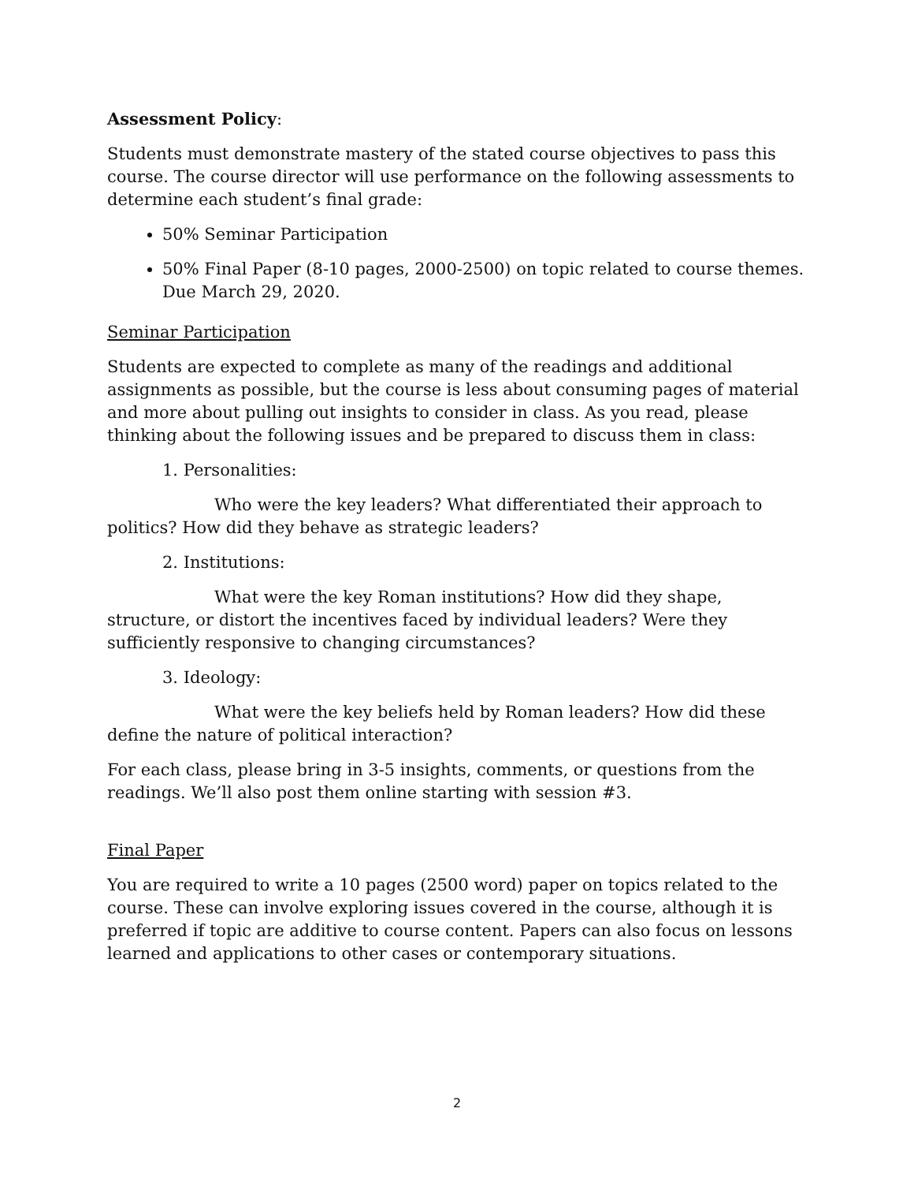Assessment Policy:
Students must demonstrate mastery of the stated course objectives to pass this course. The course director will use performance on the following assessments to determine each student’s final grade:
50% Seminar Participation
50% Final Paper (8-10 pages, 2000-2500) on topic related to course themes. Due March 29, 2020.
Seminar Participation
Students are expected to complete as many of the readings and additional assignments as possible, but the course is less about consuming pages of material and more about pulling out insights to consider in class. As you read, please thinking about the following issues and be prepared to discuss them in class:
1. Personalities:
Who were the key leaders? What differentiated their approach to politics? How did they behave as strategic leaders?
2. Institutions:
What were the key Roman institutions? How did they shape, structure, or distort the incentives faced by individual leaders? Were they sufficiently responsive to changing circumstances?
3. Ideology:
What were the key beliefs held by Roman leaders? How did these define the nature of political interaction?
For each class, please bring in 3-5 insights, comments, or questions from the readings. We’ll also post them online starting with session #3.
Final Paper
You are required to write a 10 pages (2500 word) paper on topics related to the course. These can involve exploring issues covered in the course, although it is preferred if topic are additive to course content. Papers can also focus on lessons learned and applications to other cases or contemporary situations.
2